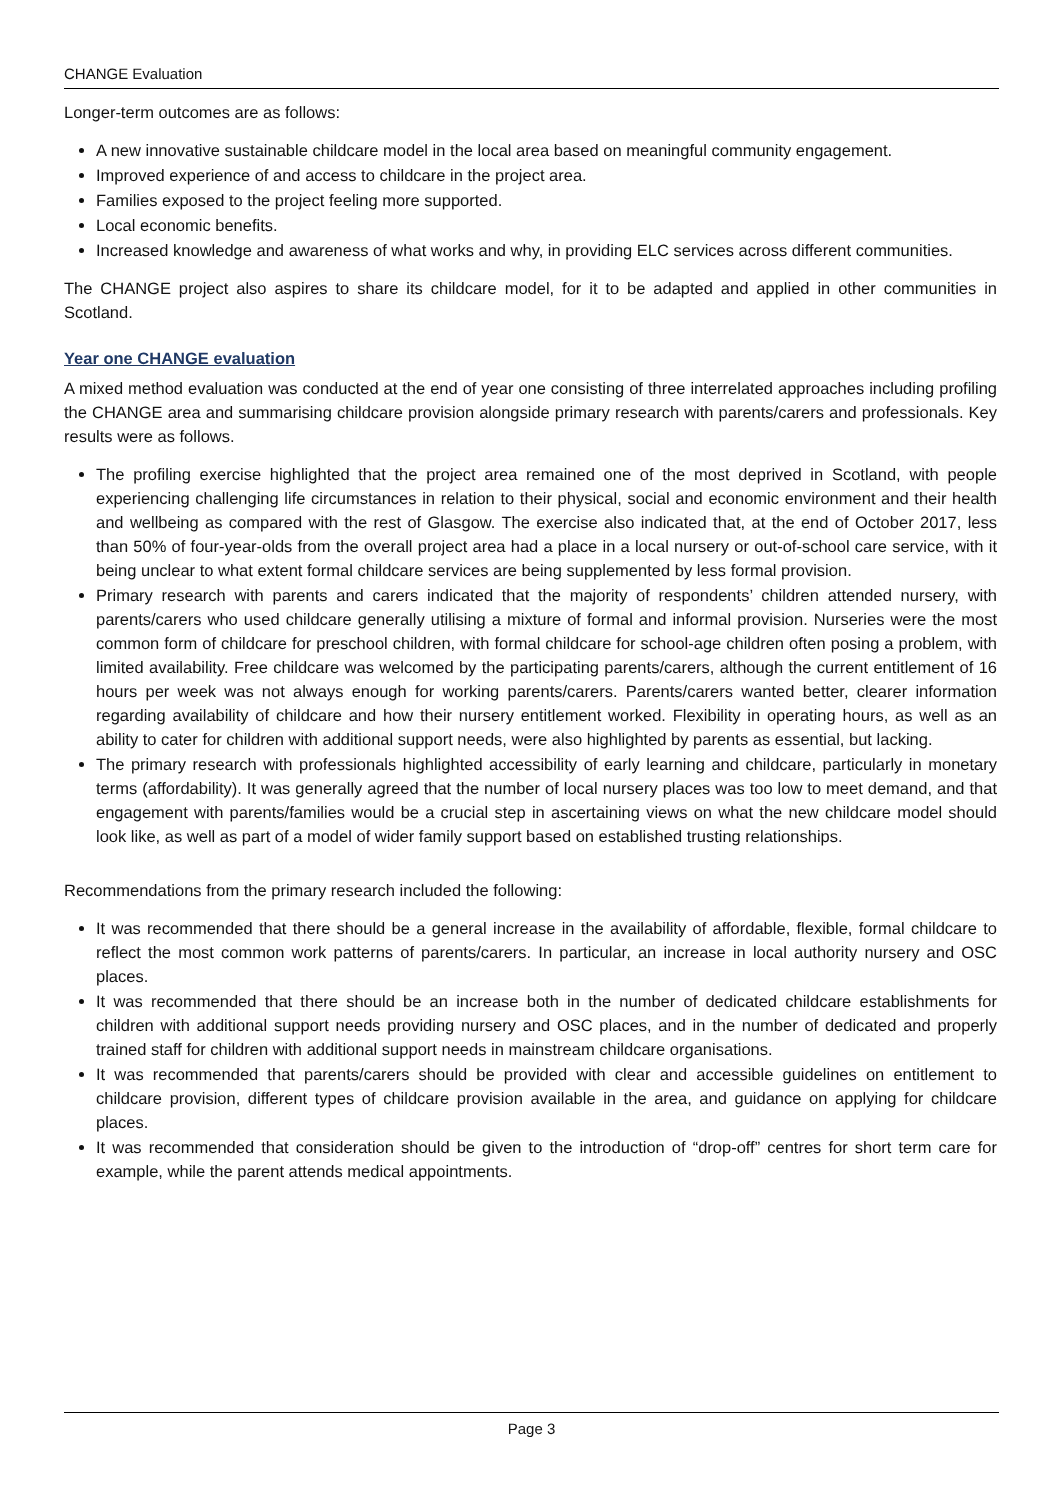CHANGE Evaluation
Longer-term outcomes are as follows:
A new innovative sustainable childcare model in the local area based on meaningful community engagement.
Improved experience of and access to childcare in the project area.
Families exposed to the project feeling more supported.
Local economic benefits.
Increased knowledge and awareness of what works and why, in providing ELC services across different communities.
The CHANGE project also aspires to share its childcare model, for it to be adapted and applied in other communities in Scotland.
Year one CHANGE evaluation
A mixed method evaluation was conducted at the end of year one consisting of three interrelated approaches including profiling the CHANGE area and summarising childcare provision alongside primary research with parents/carers and professionals. Key results were as follows.
The profiling exercise highlighted that the project area remained one of the most deprived in Scotland, with people experiencing challenging life circumstances in relation to their physical, social and economic environment and their health and wellbeing as compared with the rest of Glasgow. The exercise also indicated that, at the end of October 2017, less than 50% of four-year-olds from the overall project area had a place in a local nursery or out-of-school care service, with it being unclear to what extent formal childcare services are being supplemented by less formal provision.
Primary research with parents and carers indicated that the majority of respondents’ children attended nursery, with parents/carers who used childcare generally utilising a mixture of formal and informal provision. Nurseries were the most common form of childcare for preschool children, with formal childcare for school-age children often posing a problem, with limited availability. Free childcare was welcomed by the participating parents/carers, although the current entitlement of 16 hours per week was not always enough for working parents/carers. Parents/carers wanted better, clearer information regarding availability of childcare and how their nursery entitlement worked. Flexibility in operating hours, as well as an ability to cater for children with additional support needs, were also highlighted by parents as essential, but lacking.
The primary research with professionals highlighted accessibility of early learning and childcare, particularly in monetary terms (affordability). It was generally agreed that the number of local nursery places was too low to meet demand, and that engagement with parents/families would be a crucial step in ascertaining views on what the new childcare model should look like, as well as part of a model of wider family support based on established trusting relationships.
Recommendations from the primary research included the following:
It was recommended that there should be a general increase in the availability of affordable, flexible, formal childcare to reflect the most common work patterns of parents/carers. In particular, an increase in local authority nursery and OSC places.
It was recommended that there should be an increase both in the number of dedicated childcare establishments for children with additional support needs providing nursery and OSC places, and in the number of dedicated and properly trained staff for children with additional support needs in mainstream childcare organisations.
It was recommended that parents/carers should be provided with clear and accessible guidelines on entitlement to childcare provision, different types of childcare provision available in the area, and guidance on applying for childcare places.
It was recommended that consideration should be given to the introduction of “drop-off” centres for short term care for example, while the parent attends medical appointments.
Page 3